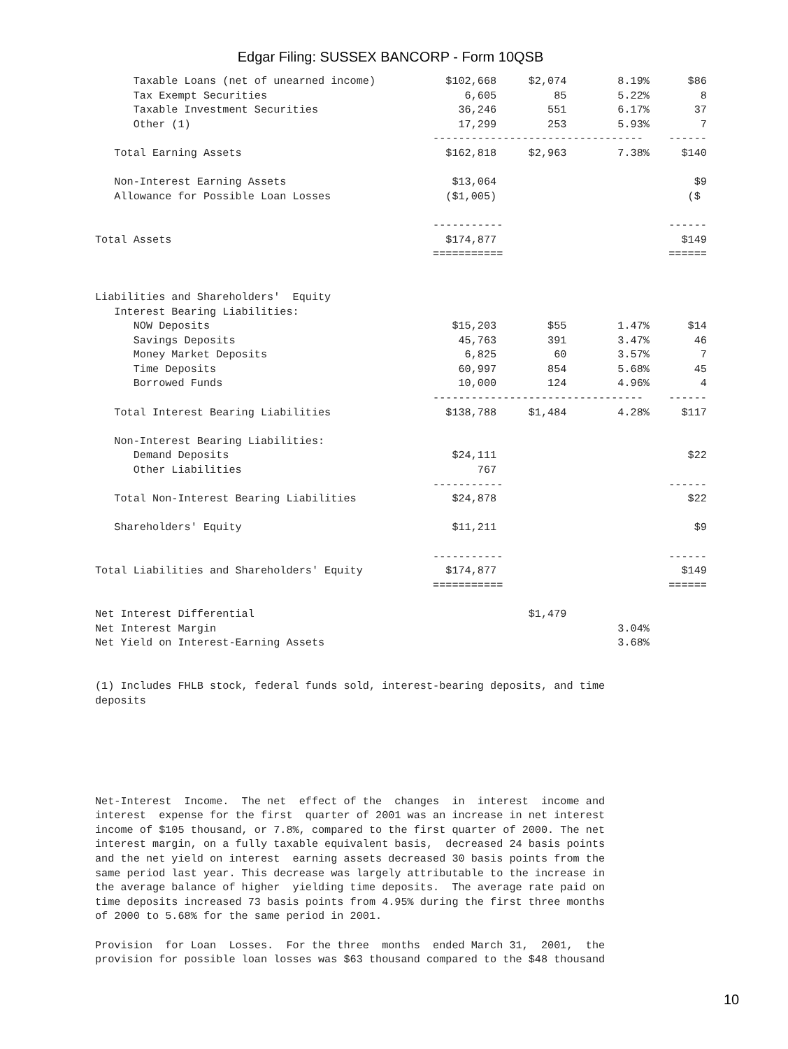Edgar Filing: SUSSEX BANCORP - Form 10QSB
      Taxable Loans (net of unearned income)           $102,668     $2,074        8.19%      $86
      Tax Exempt Securities                               6,605         85        5.22%        8
      Taxable Investment Securities                      36,246        551        6.17%       37
      Other (1)                                          17,299        253        5.93%        7
                                                     ---------------------------------    ------
   Total Earning Assets                                $162,818     $2,963        7.38%     $140

   Non-Interest Earning Assets                          $13,064                               $9
   Allowance for Possible Loan Losses                  ($1,005)                              ($

                                                     -----------                          ------
Total Assets                                           $174,877                             $149
                                                     ===========                          ======


Liabilities and Shareholders'  Equity
   Interest Bearing Liabilities:
      NOW Deposits                                      $15,203        $55        1.47%      $14
      Savings Deposits                                   45,763        391        3.47%       46
      Money Market Deposits                               6,825         60        3.57%        7
      Time Deposits                                      60,997        854        5.68%       45
      Borrowed Funds                                     10,000        124        4.96%        4
                                                     ---------------------------------    ------
   Total Interest Bearing Liabilities                  $138,788     $1,484        4.28%     $117

   Non-Interest Bearing Liabilities:
      Demand Deposits                                   $24,111                              $22
      Other Liabilities                                     767
                                                     -----------                          ------
   Total Non-Interest Bearing Liabilities               $24,878                              $22

   Shareholders' Equity                                 $11,211                               $9

                                                     -----------                          ------
Total Liabilities and Shareholders' Equity             $174,877                             $149
                                                     ===========                          ======

Net Interest Differential                                           $1,479
Net Interest Margin                                                               3.04%
Net Yield on Interest-Earning Assets                                              3.68%


(1) Includes FHLB stock, federal funds sold, interest-bearing deposits, and time
deposits






Net-Interest  Income.  The net  effect of the  changes  in  interest  income and
interest  expense for the first  quarter of 2001 was an increase in net interest
income of $105 thousand, or 7.8%, compared to the first quarter of 2000. The net
interest margin, on a fully taxable equivalent basis,  decreased 24 basis points
and the net yield on interest  earning assets decreased 30 basis points from the
same period last year. This decrease was largely attributable to the increase in
the average balance of higher  yielding time deposits.  The average rate paid on
time deposits increased 73 basis points from 4.95% during the first three months
of 2000 to 5.68% for the same period in 2001.

Provision  for Loan  Losses.  For the three  months  ended March 31,  2001,  the
provision for possible loan losses was $63 thousand compared to the $48 thousand
10